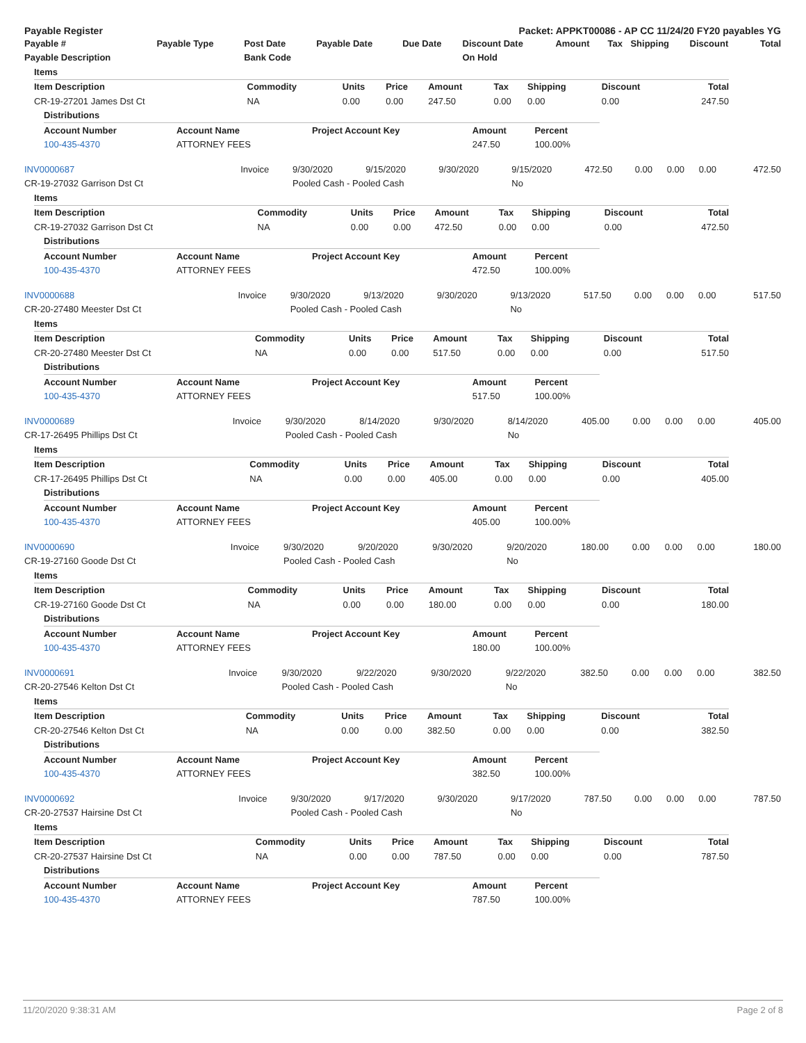Payable Register Packet: APPKT00086 - AP CC 11/24/20 FY20 payables YG
| Payable # | Payable Type | Post Date | Payable Date | Due Date | Discount Date | Amount | Tax | Shipping | Discount | Total |
| --- | --- | --- | --- | --- | --- | --- | --- | --- | --- | --- |
| Payable Description | | Bank Code | | | On Hold | | | | | |
| Items | | | | | | | | |
| --- | --- | --- | --- | --- | --- | --- | --- | --- |
| Item Description | Commodity | Units | Price | Amount | Tax | Shipping | Discount | Total |
| CR-19-27201 James Dst Ct | NA | 0.00 | 0.00 | 247.50 | 0.00 | 0.00 | 0.00 | 247.50 |
| Distributions | | | | |
| --- | --- | --- | --- | --- |
| Account Number | Account Name | Project Account Key | Amount | Percent |
| 100-435-4370 | ATTORNEY FEES | | 247.50 | 100.00% |
| INV0000687 | Invoice | 9/30/2020 | 9/15/2020 | 9/30/2020 | 9/15/2020 | 472.50 | 0.00 | 0.00 | 0.00 | 472.50 |
| CR-19-27032 Garrison Dst Ct | | Pooled Cash - Pooled Cash | | | No | | | | | |
| Items | | | | | | | | |
| --- | --- | --- | --- | --- | --- | --- | --- | --- |
| Item Description | Commodity | Units | Price | Amount | Tax | Shipping | Discount | Total |
| CR-19-27032 Garrison Dst Ct | NA | 0.00 | 0.00 | 472.50 | 0.00 | 0.00 | 0.00 | 472.50 |
| Distributions | | | | |
| --- | --- | --- | --- | --- |
| Account Number | Account Name | Project Account Key | Amount | Percent |
| 100-435-4370 | ATTORNEY FEES | | 472.50 | 100.00% |
| INV0000688 | Invoice | 9/30/2020 | 9/13/2020 | 9/30/2020 | 9/13/2020 | 517.50 | 0.00 | 0.00 | 0.00 | 517.50 |
| CR-20-27480 Meester Dst Ct | | Pooled Cash - Pooled Cash | | | No | | | | | |
| Items | | | | | | | | |
| --- | --- | --- | --- | --- | --- | --- | --- | --- |
| Item Description | Commodity | Units | Price | Amount | Tax | Shipping | Discount | Total |
| CR-20-27480 Meester Dst Ct | NA | 0.00 | 0.00 | 517.50 | 0.00 | 0.00 | 0.00 | 517.50 |
| Distributions | | | | |
| --- | --- | --- | --- | --- |
| Account Number | Account Name | Project Account Key | Amount | Percent |
| 100-435-4370 | ATTORNEY FEES | | 517.50 | 100.00% |
| INV0000689 | Invoice | 9/30/2020 | 8/14/2020 | 9/30/2020 | 8/14/2020 | 405.00 | 0.00 | 0.00 | 0.00 | 405.00 |
| CR-17-26495 Phillips Dst Ct | | Pooled Cash - Pooled Cash | | | No | | | | | |
| Items | | | | | | | | |
| --- | --- | --- | --- | --- | --- | --- | --- | --- |
| Item Description | Commodity | Units | Price | Amount | Tax | Shipping | Discount | Total |
| CR-17-26495 Phillips Dst Ct | NA | 0.00 | 0.00 | 405.00 | 0.00 | 0.00 | 0.00 | 405.00 |
| Distributions | | | | |
| --- | --- | --- | --- | --- |
| Account Number | Account Name | Project Account Key | Amount | Percent |
| 100-435-4370 | ATTORNEY FEES | | 405.00 | 100.00% |
| INV0000690 | Invoice | 9/30/2020 | 9/20/2020 | 9/30/2020 | 9/20/2020 | 180.00 | 0.00 | 0.00 | 0.00 | 180.00 |
| CR-19-27160 Goode Dst Ct | | Pooled Cash - Pooled Cash | | | No | | | | | |
| Items | | | | | | | | |
| --- | --- | --- | --- | --- | --- | --- | --- | --- |
| Item Description | Commodity | Units | Price | Amount | Tax | Shipping | Discount | Total |
| CR-19-27160 Goode Dst Ct | NA | 0.00 | 0.00 | 180.00 | 0.00 | 0.00 | 0.00 | 180.00 |
| Distributions | | | | |
| --- | --- | --- | --- | --- |
| Account Number | Account Name | Project Account Key | Amount | Percent |
| 100-435-4370 | ATTORNEY FEES | | 180.00 | 100.00% |
| INV0000691 | Invoice | 9/30/2020 | 9/22/2020 | 9/30/2020 | 9/22/2020 | 382.50 | 0.00 | 0.00 | 0.00 | 382.50 |
| CR-20-27546 Kelton Dst Ct | | Pooled Cash - Pooled Cash | | | No | | | | | |
| Items | | | | | | | | |
| --- | --- | --- | --- | --- | --- | --- | --- | --- |
| Item Description | Commodity | Units | Price | Amount | Tax | Shipping | Discount | Total |
| CR-20-27546 Kelton Dst Ct | NA | 0.00 | 0.00 | 382.50 | 0.00 | 0.00 | 0.00 | 382.50 |
| Distributions | | | | |
| --- | --- | --- | --- | --- |
| Account Number | Account Name | Project Account Key | Amount | Percent |
| 100-435-4370 | ATTORNEY FEES | | 382.50 | 100.00% |
| INV0000692 | Invoice | 9/30/2020 | 9/17/2020 | 9/30/2020 | 9/17/2020 | 787.50 | 0.00 | 0.00 | 0.00 | 787.50 |
| CR-20-27537 Hairsine Dst Ct | | Pooled Cash - Pooled Cash | | | No | | | | | |
| Items | | | | | | | | |
| --- | --- | --- | --- | --- | --- | --- | --- | --- |
| Item Description | Commodity | Units | Price | Amount | Tax | Shipping | Discount | Total |
| CR-20-27537 Hairsine Dst Ct | NA | 0.00 | 0.00 | 787.50 | 0.00 | 0.00 | 0.00 | 787.50 |
| Distributions | | | | |
| --- | --- | --- | --- | --- |
| Account Number | Account Name | Project Account Key | Amount | Percent |
| 100-435-4370 | ATTORNEY FEES | | 787.50 | 100.00% |
11/20/2020 9:38:31 AM Page 2 of 8